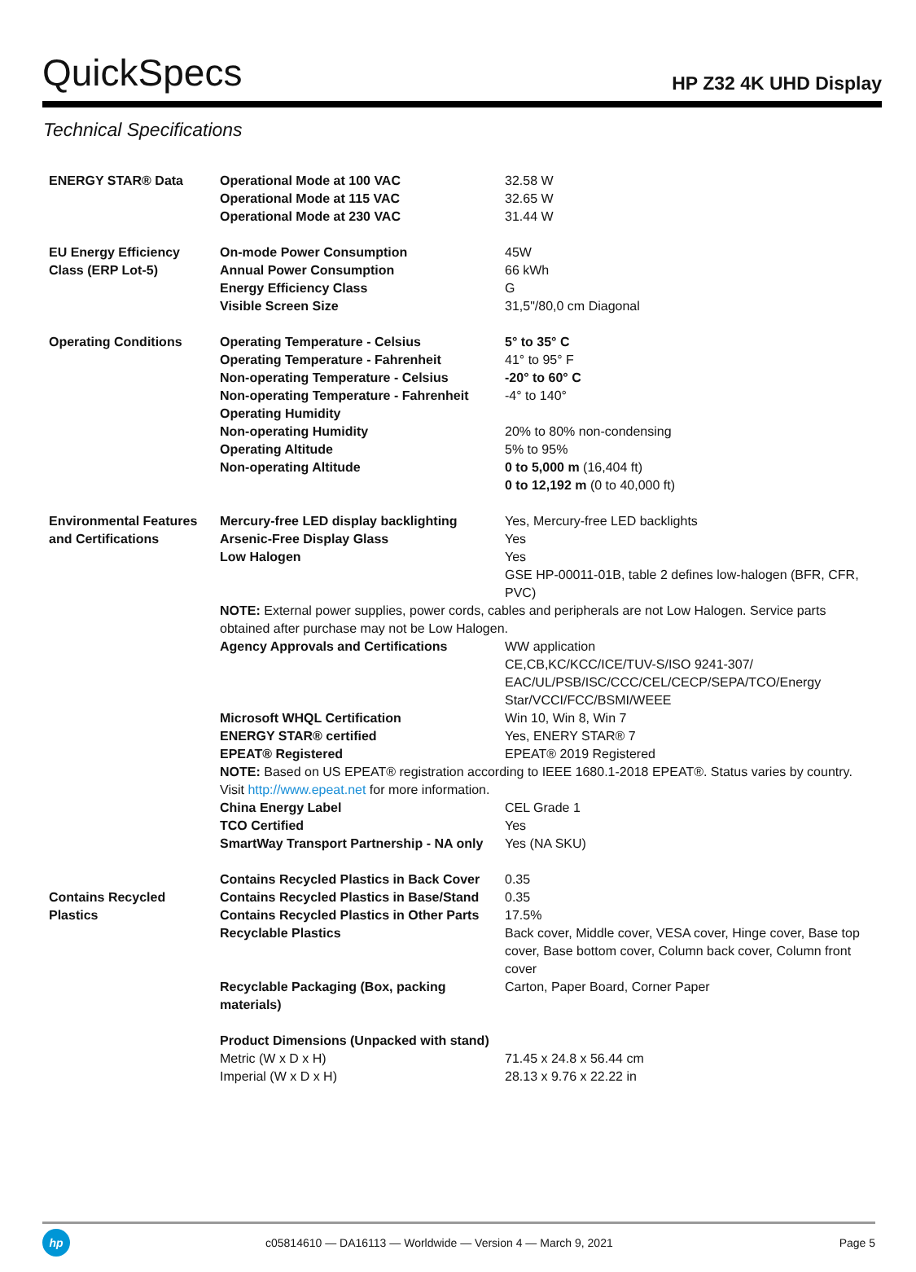QuickSpecs
HP Z32 4K UHD Display
Technical Specifications
| ENERGY STAR® Data | Operational Mode at 100 VAC Operational Mode at 115 VAC Operational Mode at 230 VAC | 32.58 W 32.65 W 31.44 W |
| EU Energy Efficiency Class (ERP Lot-5) | On-mode Power Consumption Annual Power Consumption Energy Efficiency Class Visible Screen Size | 45W 66 kWh G 31,5"/80,0 cm Diagonal |
| Operating Conditions | Operating Temperature - Celsius Operating Temperature - Fahrenheit Non-operating Temperature - Celsius Non-operating Temperature - Fahrenheit Operating Humidity Non-operating Humidity Operating Altitude Non-operating Altitude | 5° to 35° C 41° to 95° F -20° to 60° C -4° to 140° 20% to 80% non-condensing 5% to 95% 0 to 5,000 m (16,404 ft) 0 to 12,192 m (0 to 40,000 ft) |
| Environmental Features and Certifications | Mercury-free LED display backlighting Arsenic-Free Display Glass Low Halogen | Yes, Mercury-free LED backlights Yes Yes GSE HP-00011-01B, table 2 defines low-halogen (BFR, CFR, PVC) |
| | NOTE: External power supplies, power cords, cables and peripherals are not Low Halogen. Service parts obtained after purchase may not be Low Halogen. | |
| | Agency Approvals and Certifications | WW application CE,CB,KC/KCC/ICE/TUV-S/ISO 9241-307/ EAC/UL/PSB/ISC/CCC/CEL/CECP/SEPA/TCO/Energy Star/VCCI/FCC/BSMI/WEEE |
| | Microsoft WHQL Certification ENERGY STAR® certified EPEAT® Registered | Win 10, Win 8, Win 7 Yes, ENERY STAR® 7 EPEAT® 2019 Registered |
| | NOTE: Based on US EPEAT® registration according to IEEE 1680.1-2018 EPEAT®. Status varies by country. Visit http://www.epeat.net for more information. | |
| | China Energy Label | CEL Grade 1 |
| | TCO Certified | Yes |
| | SmartWay Transport Partnership - NA only | Yes (NA SKU) |
| | Contains Recycled Plastics in Back Cover | 0.35 |
| Contains Recycled Plastics | Contains Recycled Plastics in Base/Stand | 0.35 |
| | Contains Recycled Plastics in Other Parts | 17.5% |
| | Recyclable Plastics | Back cover, Middle cover, VESA cover, Hinge cover, Base top cover, Base bottom cover, Column back cover, Column front cover |
| | Recyclable Packaging (Box, packing materials) | Carton, Paper Board, Corner Paper |
| | Product Dimensions (Unpacked with stand) | |
| | Metric (W x D x H) Imperial (W x D x H) | 71.45 x 24.8 x 56.44 cm 28.13 x 9.76 x 22.22 in |
hp
c05814610 — DA16113 — Worldwide — Version 4 — March 9, 2021
Page 5